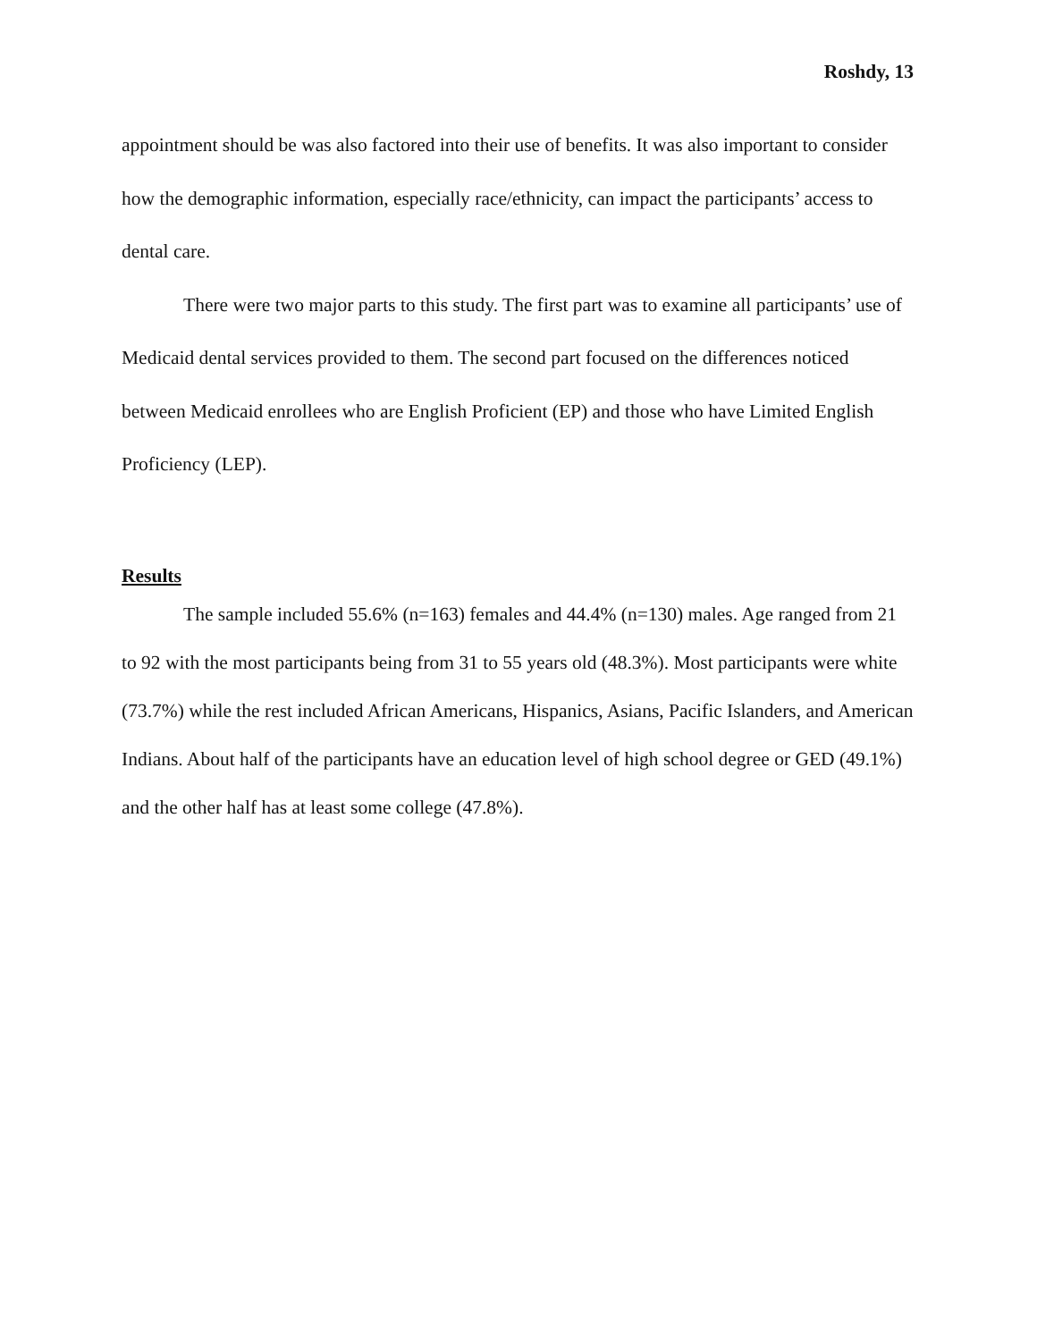Roshdy, 13
appointment should be was also factored into their use of benefits. It was also important to consider how the demographic information, especially race/ethnicity, can impact the participants’ access to dental care.
There were two major parts to this study. The first part was to examine all participants’ use of Medicaid dental services provided to them. The second part focused on the differences noticed between Medicaid enrollees who are English Proficient (EP) and those who have Limited English Proficiency (LEP).
Results
The sample included 55.6% (n=163) females and 44.4% (n=130) males. Age ranged from 21 to 92 with the most participants being from 31 to 55 years old (48.3%). Most participants were white (73.7%) while the rest included African Americans, Hispanics, Asians, Pacific Islanders, and American Indians. About half of the participants have an education level of high school degree or GED (49.1%) and the other half has at least some college (47.8%).